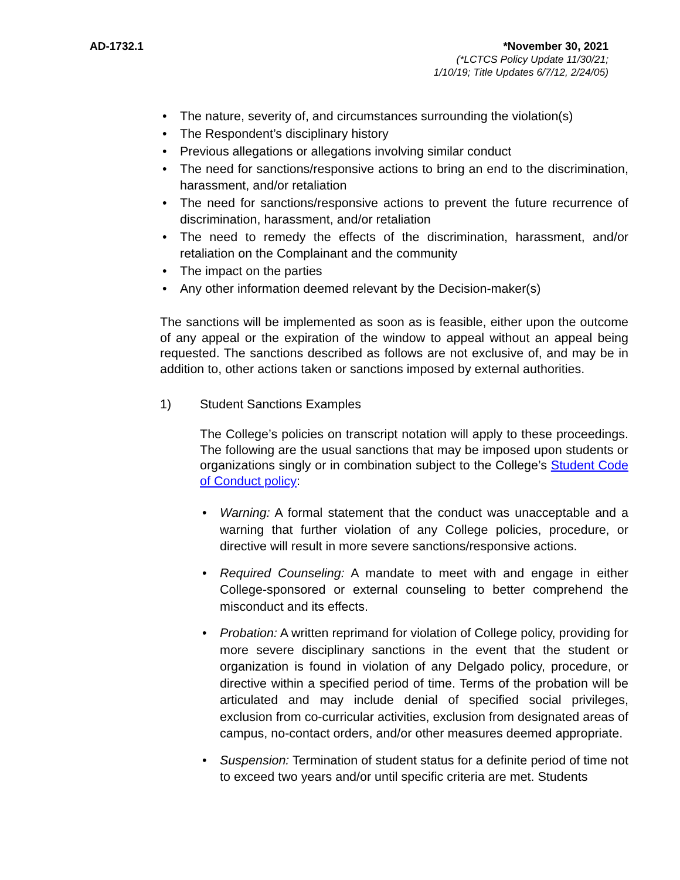AD-1732.1 *November 30, 2021
(*LCTCS Policy Update 11/30/21;
1/10/19; Title Updates 6/7/12, 2/24/05)
• The nature, severity of, and circumstances surrounding the violation(s)
• The Respondent’s disciplinary history
• Previous allegations or allegations involving similar conduct
• The need for sanctions/responsive actions to bring an end to the discrimination, harassment, and/or retaliation
• The need for sanctions/responsive actions to prevent the future recurrence of discrimination, harassment, and/or retaliation
• The need to remedy the effects of the discrimination, harassment, and/or retaliation on the Complainant and the community
• The impact on the parties
• Any other information deemed relevant by the Decision-maker(s)
The sanctions will be implemented as soon as is feasible, either upon the outcome of any appeal or the expiration of the window to appeal without an appeal being requested. The sanctions described as follows are not exclusive of, and may be in addition to, other actions taken or sanctions imposed by external authorities.
1) Student Sanctions Examples
The College’s policies on transcript notation will apply to these proceedings. The following are the usual sanctions that may be imposed upon students or organizations singly or in combination subject to the College’s Student Code of Conduct policy:
• Warning: A formal statement that the conduct was unacceptable and a warning that further violation of any College policies, procedure, or directive will result in more severe sanctions/responsive actions.
• Required Counseling: A mandate to meet with and engage in either College-sponsored or external counseling to better comprehend the misconduct and its effects.
• Probation: A written reprimand for violation of College policy, providing for more severe disciplinary sanctions in the event that the student or organization is found in violation of any Delgado policy, procedure, or directive within a specified period of time. Terms of the probation will be articulated and may include denial of specified social privileges, exclusion from co-curricular activities, exclusion from designated areas of campus, no-contact orders, and/or other measures deemed appropriate.
• Suspension: Termination of student status for a definite period of time not to exceed two years and/or until specific criteria are met. Students